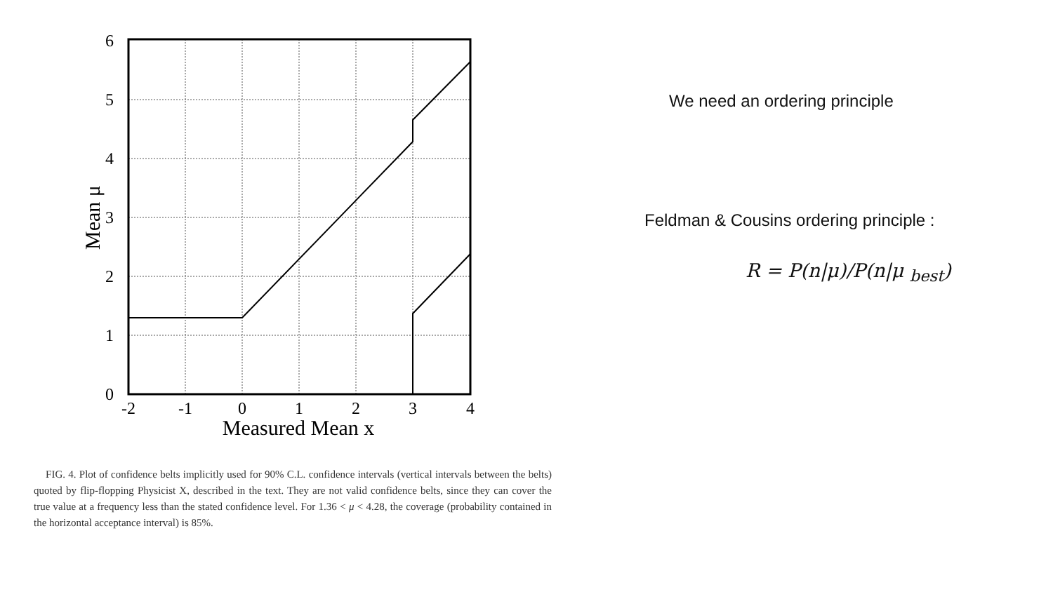-2
-1
0
1
2
3
4
0
1
2
3
4
5
6
Measured Mean x
Mean μ
FIG. 4. Plot of confidence belts implicitly used for 90% C.L. confidence intervals (vertical intervals between the belts) quoted by flip-flopping Physicist X, described in the text. They are not valid confidence belts, since they can cover the true value at a frequency less than the stated confidence level. For 1.36 < μ < 4.28, the coverage (probability contained in the horizontal acceptance interval) is 85%.
We need an ordering principle
Feldman & Cousins ordering principle :
R = P(n|μ)/P(n|μ <sub>best</sub>)